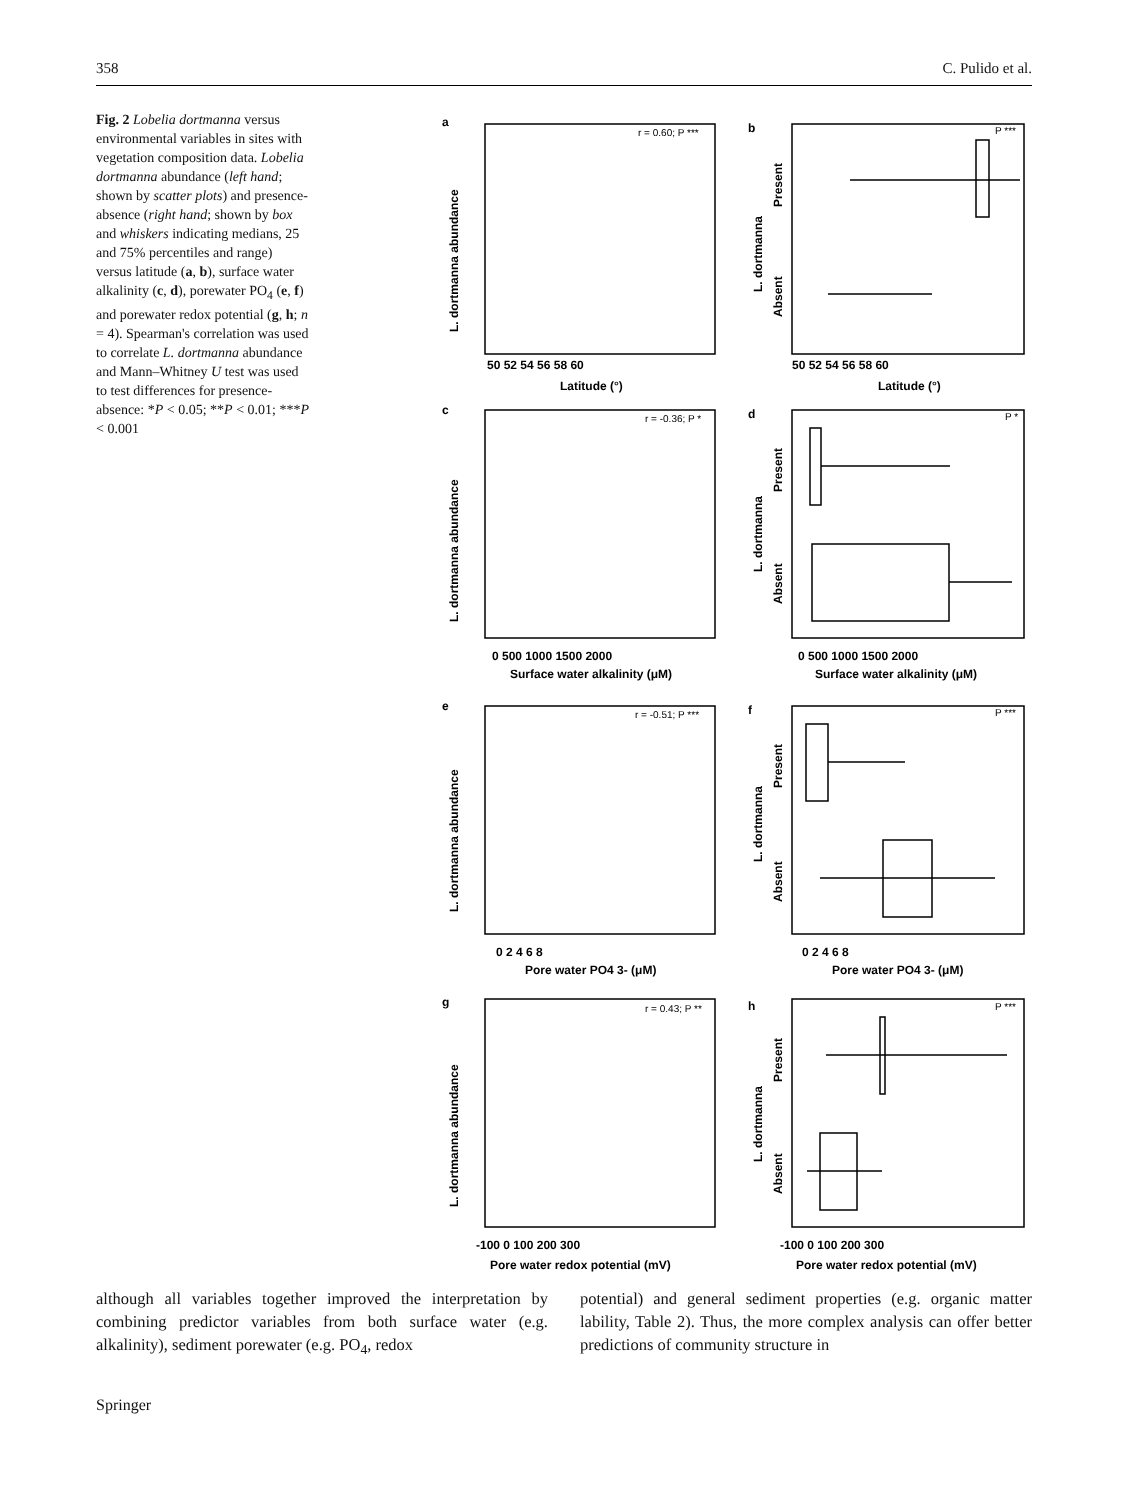358 C. Pulido et al.
Fig. 2 Lobelia dortmanna versus environmental variables in sites with vegetation composition data. Lobelia dortmanna abundance (left hand; shown by scatter plots) and presence-absence (right hand; shown by box and whiskers indicating medians, 25 and 75% percentiles and range) versus latitude (a, b), surface water alkalinity (c, d), porewater PO<sub>4</sub> (e, f) and porewater redox potential (g, h; n = 4). Spearman's correlation was used to correlate L. dortmanna abundance and Mann–Whitney U test was used to test differences for presence-absence: *P < 0.05; **P < 0.01; ***P < 0.001
a
r = 0.60; P ***
b
P ***
c
r = -0.36; P *
d
P *
e
r = -0.51; P ***
f
P ***
g
r = 0.43; P **
h
P ***
Latitude (°)
Latitude (°)
Surface water alkalinity (μM)
Surface water alkalinity (μM)
Pore water PO4 3- (μM)
Pore water PO4 3- (μM)
Pore water redox potential (mV)
Pore water redox potential (mV)
50 52 54 56 58 60
50 52 54 56 58 60
0 500 1000 1500 2000
0 500 1000 1500 2000
0 2 4 6 8
0 2 4 6 8
-100 0 100 200 300
-100 0 100 200 300
L. dortmanna abundance
L. dortmanna abundance
L. dortmanna abundance
L. dortmanna abundance
L. dortmanna
Present
Absent
L. dortmanna
Present
Absent
L. dortmanna
Present
Absent
L. dortmanna
Present
Absent
although all variables together improved the interpretation by combining predictor variables from both surface water (e.g. alkalinity), sediment porewater (e.g. PO<sub>4</sub>, redox
potential) and general sediment properties (e.g. organic matter lability, Table 2). Thus, the more complex analysis can offer better predictions of community structure in
Springer